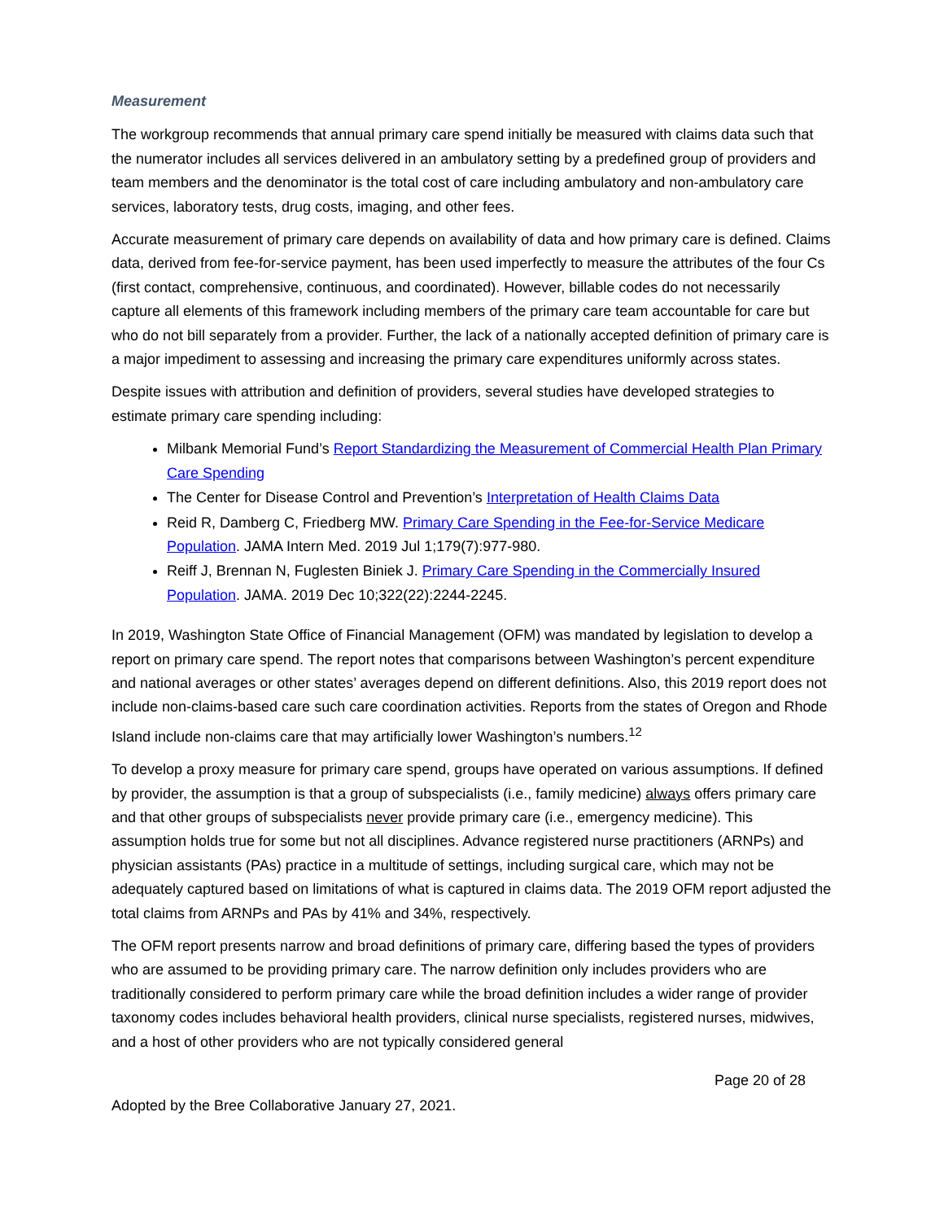Measurement
The workgroup recommends that annual primary care spend initially be measured with claims data such that the numerator includes all services delivered in an ambulatory setting by a predefined group of providers and team members and the denominator is the total cost of care including ambulatory and non-ambulatory care services, laboratory tests, drug costs, imaging, and other fees.
Accurate measurement of primary care depends on availability of data and how primary care is defined. Claims data, derived from fee-for-service payment, has been used imperfectly to measure the attributes of the four Cs (first contact, comprehensive, continuous, and coordinated). However, billable codes do not necessarily capture all elements of this framework including members of the primary care team accountable for care but who do not bill separately from a provider. Further, the lack of a nationally accepted definition of primary care is a major impediment to assessing and increasing the primary care expenditures uniformly across states.
Despite issues with attribution and definition of providers, several studies have developed strategies to estimate primary care spending including:
Milbank Memorial Fund’s Report Standardizing the Measurement of Commercial Health Plan Primary Care Spending
The Center for Disease Control and Prevention’s Interpretation of Health Claims Data
Reid R, Damberg C, Friedberg MW. Primary Care Spending in the Fee-for-Service Medicare Population. JAMA Intern Med. 2019 Jul 1;179(7):977-980.
Reiff J, Brennan N, Fuglesten Biniek J. Primary Care Spending in the Commercially Insured Population. JAMA. 2019 Dec 10;322(22):2244-2245.
In 2019, Washington State Office of Financial Management (OFM) was mandated by legislation to develop a report on primary care spend. The report notes that comparisons between Washington’s percent expenditure and national averages or other states’ averages depend on different definitions. Also, this 2019 report does not include non-claims-based care such care coordination activities. Reports from the states of Oregon and Rhode Island include non-claims care that may artificially lower Washington’s numbers.<sup>12</sup>
To develop a proxy measure for primary care spend, groups have operated on various assumptions. If defined by provider, the assumption is that a group of subspecialists (i.e., family medicine) always offers primary care and that other groups of subspecialists never provide primary care (i.e., emergency medicine). This assumption holds true for some but not all disciplines. Advance registered nurse practitioners (ARNPs) and physician assistants (PAs) practice in a multitude of settings, including surgical care, which may not be adequately captured based on limitations of what is captured in claims data. The 2019 OFM report adjusted the total claims from ARNPs and PAs by 41% and 34%, respectively.
The OFM report presents narrow and broad definitions of primary care, differing based the types of providers who are assumed to be providing primary care. The narrow definition only includes providers who are traditionally considered to perform primary care while the broad definition includes a wider range of provider taxonomy codes includes behavioral health providers, clinical nurse specialists, registered nurses, midwives, and a host of other providers who are not typically considered general
Page 20 of 28
Adopted by the Bree Collaborative January 27, 2021.